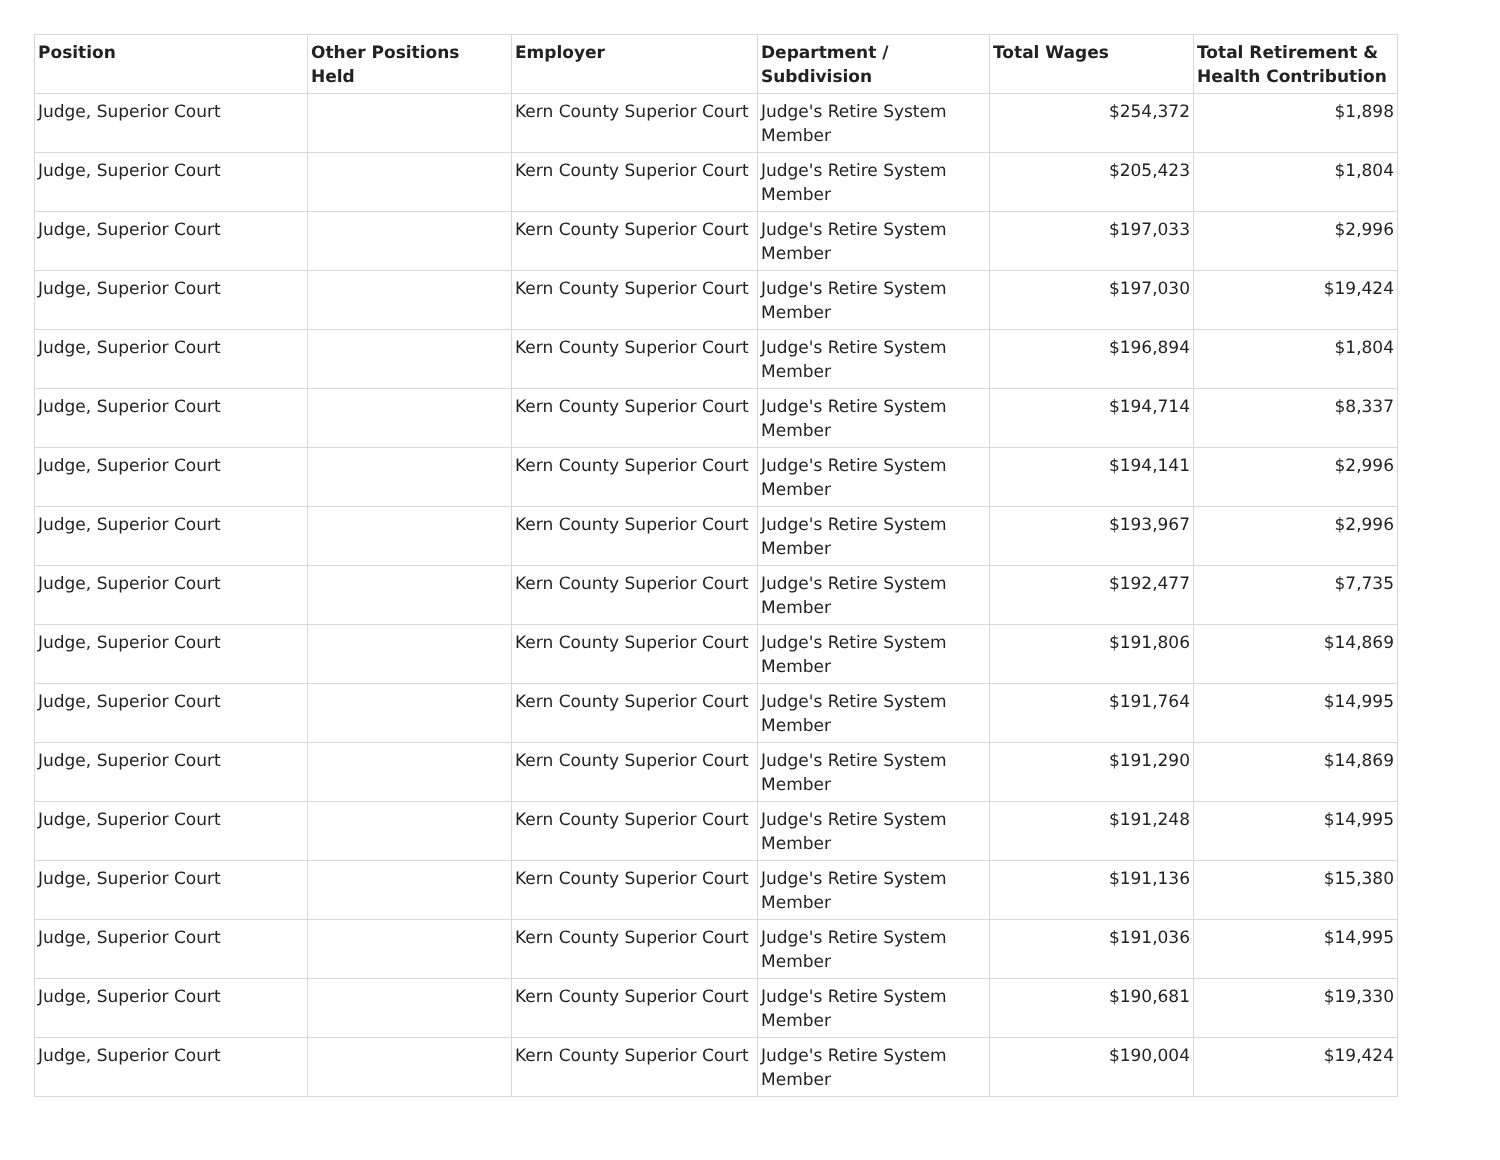| Position | Other Positions Held | Employer | Department / Subdivision | Total Wages | Total Retirement & Health Contribution |
| --- | --- | --- | --- | --- | --- |
| Judge, Superior Court | | Kern County Superior Court | Judge's Retire System Member | $254,372 | $1,898 |
| Judge, Superior Court | | Kern County Superior Court | Judge's Retire System Member | $205,423 | $1,804 |
| Judge, Superior Court | | Kern County Superior Court | Judge's Retire System Member | $197,033 | $2,996 |
| Judge, Superior Court | | Kern County Superior Court | Judge's Retire System Member | $197,030 | $19,424 |
| Judge, Superior Court | | Kern County Superior Court | Judge's Retire System Member | $196,894 | $1,804 |
| Judge, Superior Court | | Kern County Superior Court | Judge's Retire System Member | $194,714 | $8,337 |
| Judge, Superior Court | | Kern County Superior Court | Judge's Retire System Member | $194,141 | $2,996 |
| Judge, Superior Court | | Kern County Superior Court | Judge's Retire System Member | $193,967 | $2,996 |
| Judge, Superior Court | | Kern County Superior Court | Judge's Retire System Member | $192,477 | $7,735 |
| Judge, Superior Court | | Kern County Superior Court | Judge's Retire System Member | $191,806 | $14,869 |
| Judge, Superior Court | | Kern County Superior Court | Judge's Retire System Member | $191,764 | $14,995 |
| Judge, Superior Court | | Kern County Superior Court | Judge's Retire System Member | $191,290 | $14,869 |
| Judge, Superior Court | | Kern County Superior Court | Judge's Retire System Member | $191,248 | $14,995 |
| Judge, Superior Court | | Kern County Superior Court | Judge's Retire System Member | $191,136 | $15,380 |
| Judge, Superior Court | | Kern County Superior Court | Judge's Retire System Member | $191,036 | $14,995 |
| Judge, Superior Court | | Kern County Superior Court | Judge's Retire System Member | $190,681 | $19,330 |
| Judge, Superior Court | | Kern County Superior Court | Judge's Retire System Member | $190,004 | $19,424 |